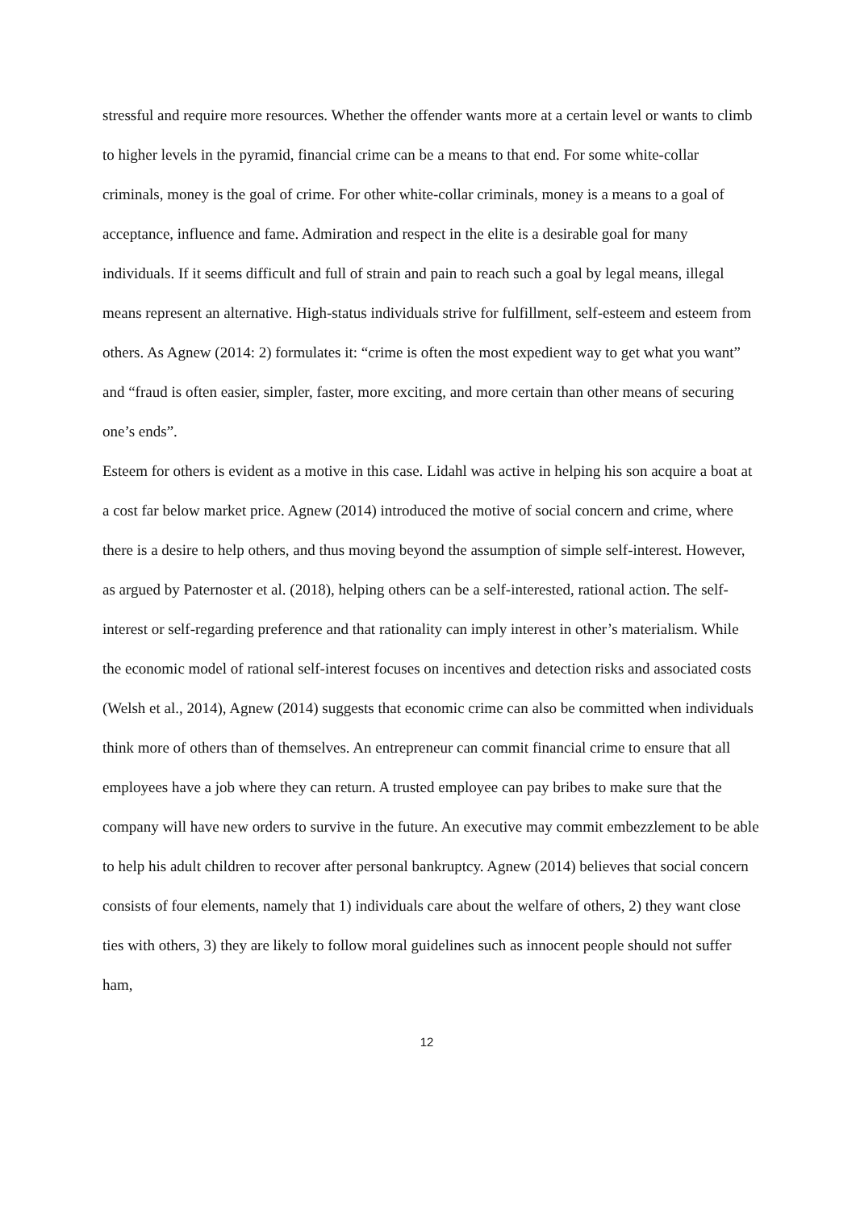stressful and require more resources. Whether the offender wants more at a certain level or wants to climb to higher levels in the pyramid, financial crime can be a means to that end. For some white-collar criminals, money is the goal of crime. For other white-collar criminals, money is a means to a goal of acceptance, influence and fame. Admiration and respect in the elite is a desirable goal for many individuals. If it seems difficult and full of strain and pain to reach such a goal by legal means, illegal means represent an alternative. High-status individuals strive for fulfillment, self-esteem and esteem from others. As Agnew (2014: 2) formulates it: “crime is often the most expedient way to get what you want” and “fraud is often easier, simpler, faster, more exciting, and more certain than other means of securing one’s ends”.
Esteem for others is evident as a motive in this case. Lidahl was active in helping his son acquire a boat at a cost far below market price. Agnew (2014) introduced the motive of social concern and crime, where there is a desire to help others, and thus moving beyond the assumption of simple self-interest. However, as argued by Paternoster et al. (2018), helping others can be a self-interested, rational action. The self-interest or self-regarding preference and that rationality can imply interest in other’s materialism. While the economic model of rational self-interest focuses on incentives and detection risks and associated costs (Welsh et al., 2014), Agnew (2014) suggests that economic crime can also be committed when individuals think more of others than of themselves. An entrepreneur can commit financial crime to ensure that all employees have a job where they can return. A trusted employee can pay bribes to make sure that the company will have new orders to survive in the future. An executive may commit embezzlement to be able to help his adult children to recover after personal bankruptcy. Agnew (2014) believes that social concern consists of four elements, namely that 1) individuals care about the welfare of others, 2) they want close ties with others, 3) they are likely to follow moral guidelines such as innocent people should not suffer ham,
12